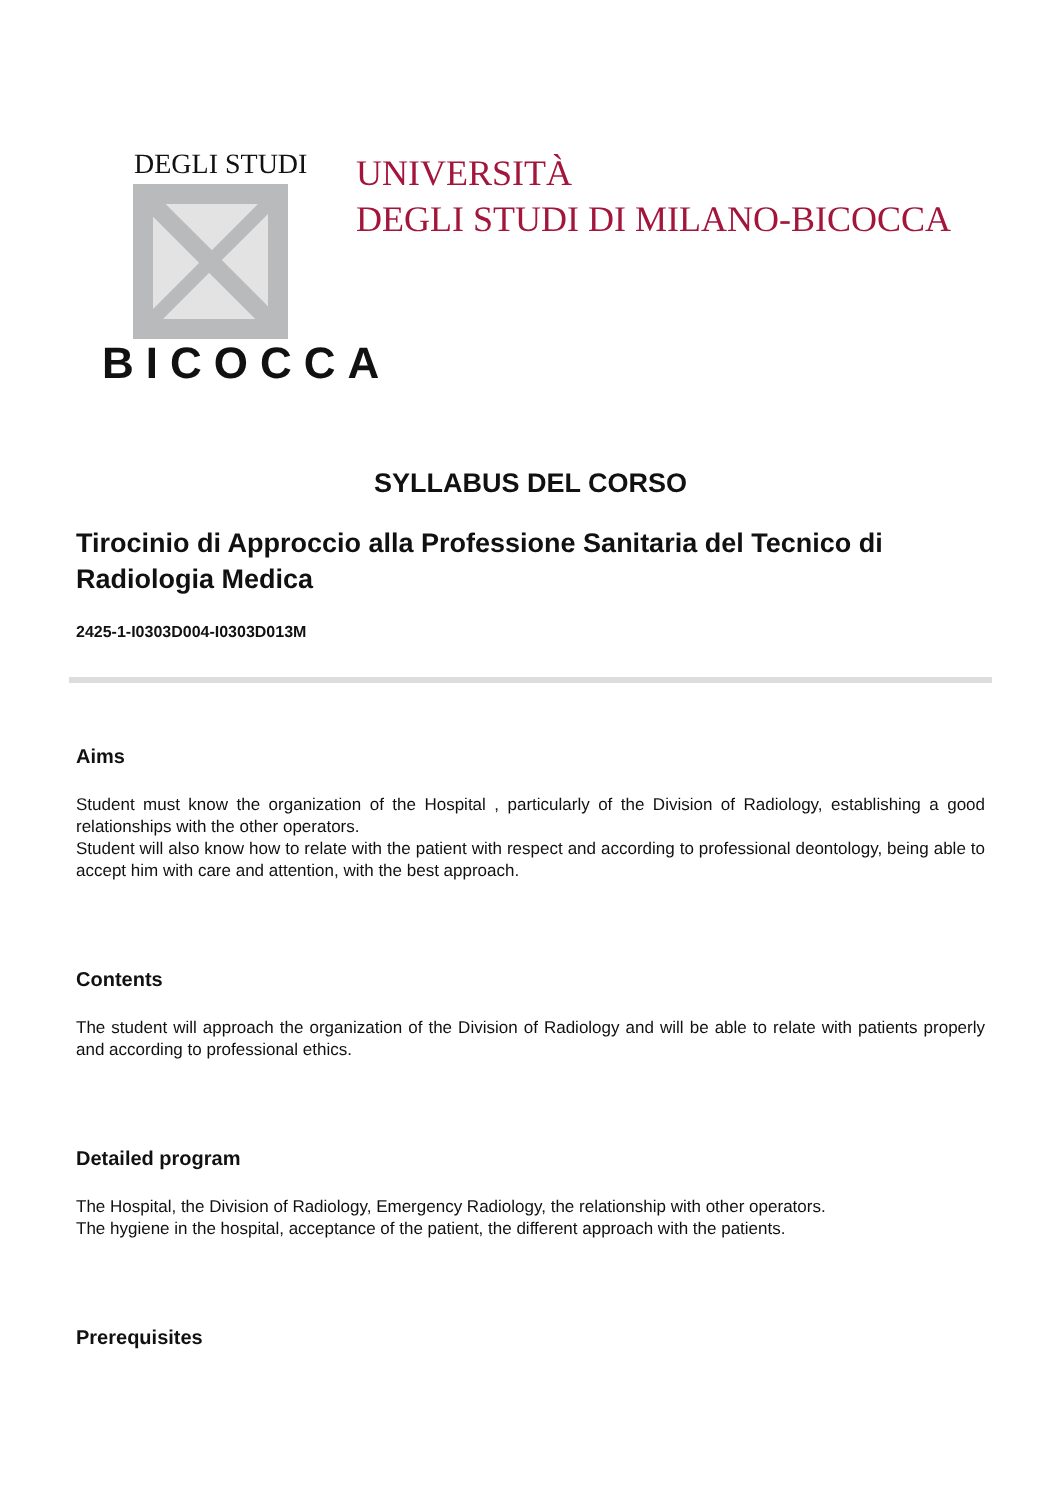DEGLI STUDI
BICOCCA
UNIVERSITÀ
DEGLI STUDI DI MILANO-BICOCCA
SYLLABUS DEL CORSO
Tirocinio di Approccio alla Professione Sanitaria del Tecnico di Radiologia Medica
2425-1-I0303D004-I0303D013M
Aims
Student must know the organization of the Hospital , particularly of the Division of Radiology, establishing a good relationships with the other operators.
Student will also know how to relate with the patient with respect and according to professional deontology, being able to accept him with care and attention, with the best approach.
Contents
The student will approach the organization of the Division of Radiology and will be able to relate with patients properly and according to professional ethics.
Detailed program
The Hospital, the Division of Radiology, Emergency Radiology, the relationship with other operators.
The hygiene in the hospital, acceptance of the patient, the different approach with the patients.
Prerequisites